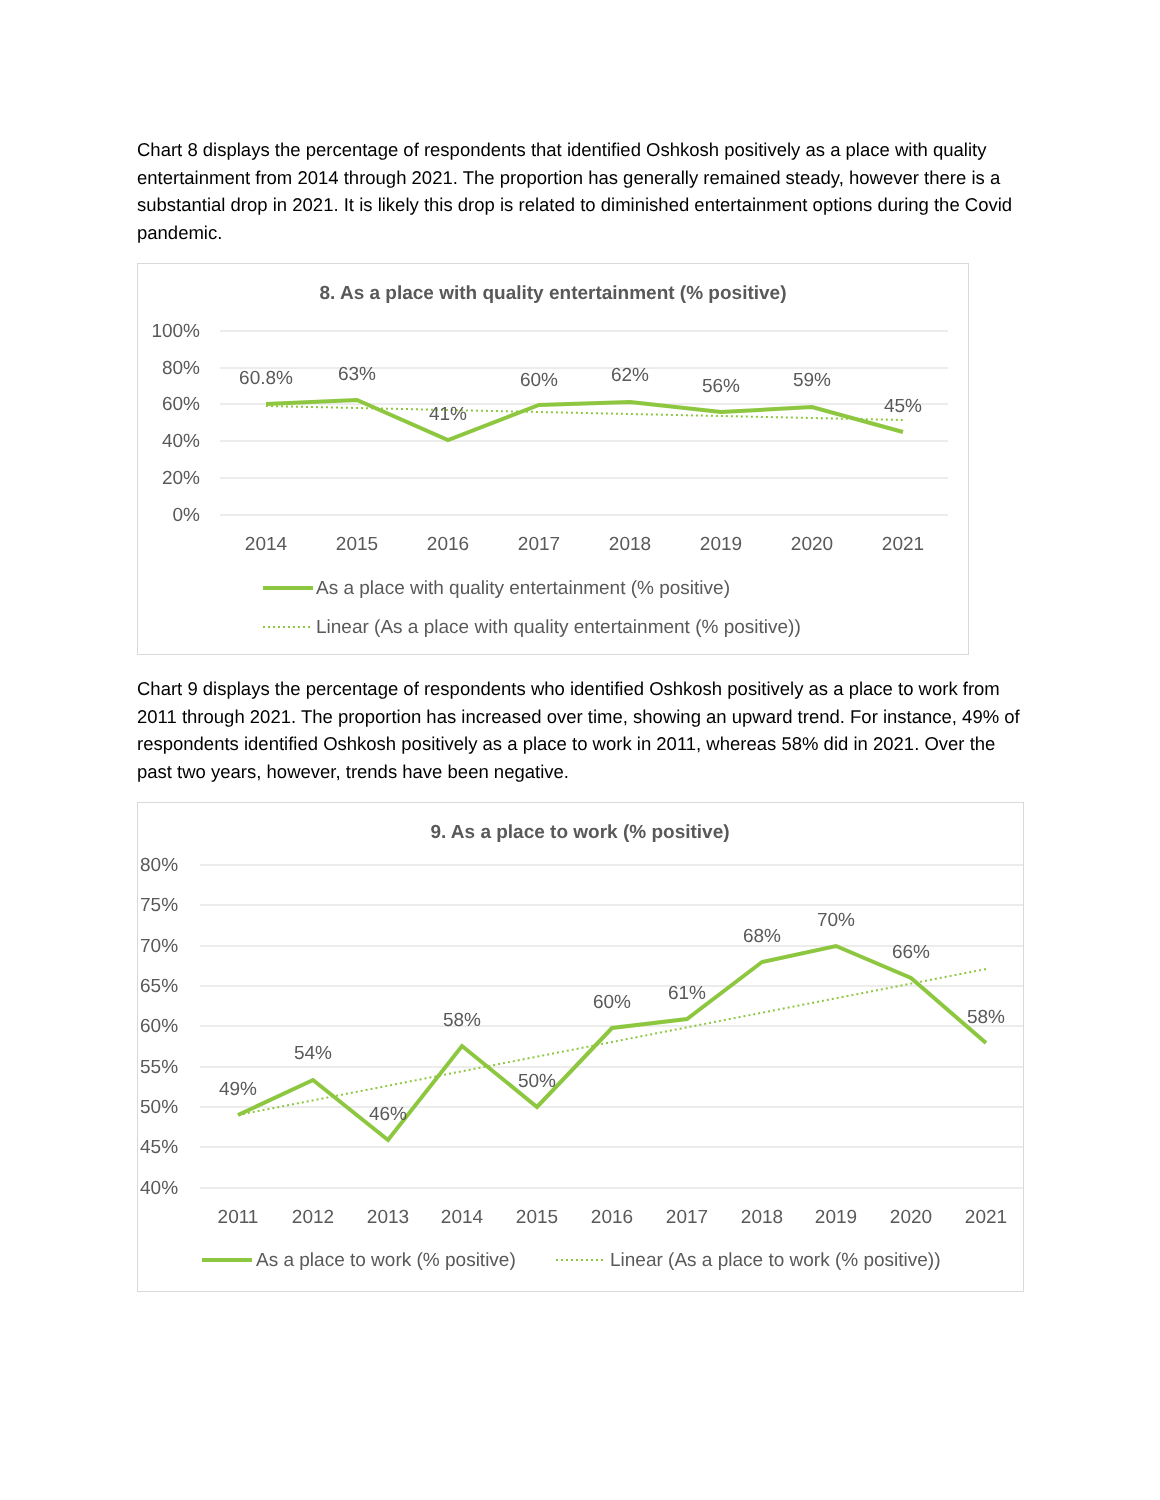Chart 8 displays the percentage of respondents that identified Oshkosh positively as a place with quality entertainment from 2014 through 2021. The proportion has generally remained steady, however there is a substantial drop in 2021. It is likely this drop is related to diminished entertainment options during the Covid pandemic.
8. As a place with quality entertainment (% positive)
100%
80%
60%
40%
20%
0%
60.8%
63%
41%
60%
62%
56%
59%
45%
2014
2015
2016
2017
2018
2019
2020
2021
As a place with quality entertainment (% positive)
Linear (As a place with quality entertainment (% positive))
Chart 9 displays the percentage of respondents who identified Oshkosh positively as a place to work from 2011 through 2021. The proportion has increased over time, showing an upward trend. For instance, 49% of respondents identified Oshkosh positively as a place to work in 2011, whereas 58% did in 2021. Over the past two years, however, trends have been negative.
9. As a place to work (% positive)
80%
75%
70%
65%
60%
55%
50%
45%
40%
49%
54%
46%
58%
50%
60%
61%
68%
70%
66%
58%
2011
2012
2013
2014
2015
2016
2017
2018
2019
2020
2021
As a place to work (% positive)
Linear (As a place to work (% positive))